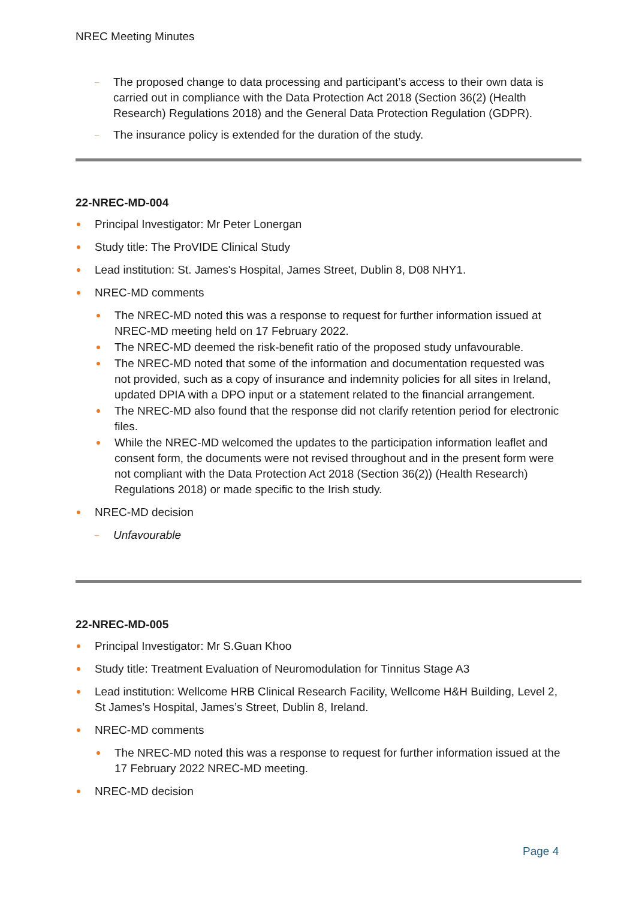NREC Meeting Minutes
The proposed change to data processing and participant’s access to their own data is carried out in compliance with the Data Protection Act 2018 (Section 36(2) (Health Research) Regulations 2018) and the General Data Protection Regulation (GDPR).
The insurance policy is extended for the duration of the study.
22-NREC-MD-004
Principal Investigator: Mr Peter Lonergan
Study title: The ProVIDE Clinical Study
Lead institution: St. James's Hospital, James Street, Dublin 8, D08 NHY1.
NREC-MD comments
The NREC-MD noted this was a response to request for further information issued at NREC-MD meeting held on 17 February 2022.
The NREC-MD deemed the risk-benefit ratio of the proposed study unfavourable.
The NREC-MD noted that some of the information and documentation requested was not provided, such as a copy of insurance and indemnity policies for all sites in Ireland, updated DPIA with a DPO input or a statement related to the financial arrangement.
The NREC-MD also found that the response did not clarify retention period for electronic files.
While the NREC-MD welcomed the updates to the participation information leaflet and consent form, the documents were not revised throughout and in the present form were not compliant with the Data Protection Act 2018 (Section 36(2)) (Health Research) Regulations 2018) or made specific to the Irish study.
NREC-MD decision
Unfavourable
22-NREC-MD-005
Principal Investigator: Mr S.Guan Khoo
Study title: Treatment Evaluation of Neuromodulation for Tinnitus Stage A3
Lead institution: Wellcome HRB Clinical Research Facility, Wellcome H&H Building, Level 2, St James’s Hospital, James’s Street, Dublin 8, Ireland.
NREC-MD comments
The NREC-MD noted this was a response to request for further information issued at the 17 February 2022 NREC-MD meeting.
NREC-MD decision
Page 4